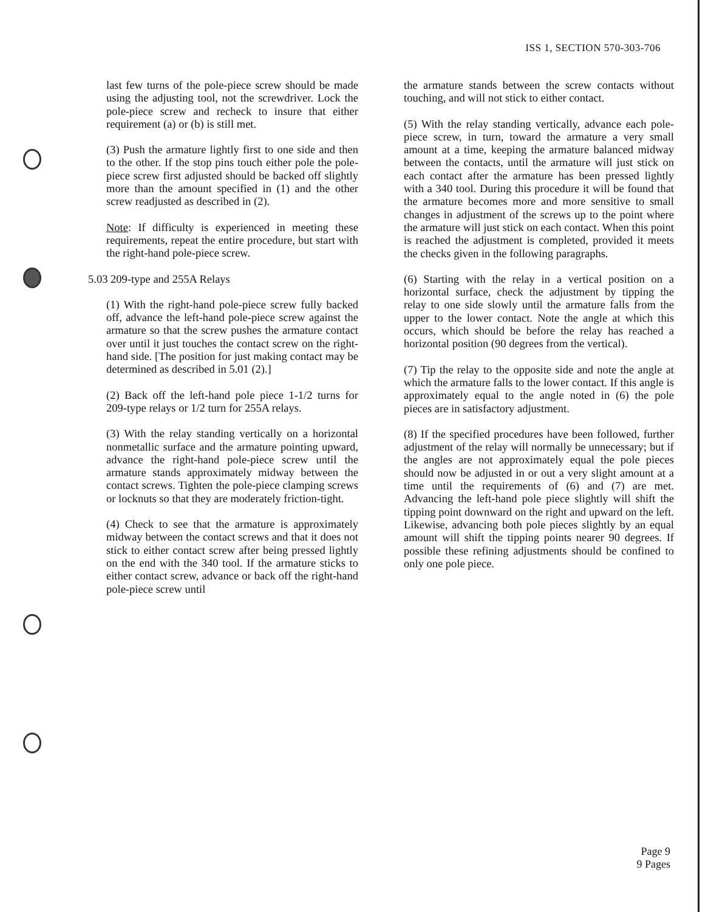ISS 1, SECTION 570-303-706
last few turns of the pole-piece screw should be made using the adjusting tool, not the screwdriver. Lock the pole-piece screw and recheck to insure that either requirement (a) or (b) is still met.
(3) Push the armature lightly first to one side and then to the other. If the stop pins touch either pole the pole-piece screw first adjusted should be backed off slightly more than the amount specified in (1) and the other screw readjusted as described in (2).
Note: If difficulty is experienced in meeting these requirements, repeat the entire procedure, but start with the right-hand pole-piece screw.
5.03 209-type and 255A Relays
(1) With the right-hand pole-piece screw fully backed off, advance the left-hand pole-piece screw against the armature so that the screw pushes the armature contact over until it just touches the contact screw on the right-hand side. [The position for just making contact may be determined as described in 5.01 (2).]
(2) Back off the left-hand pole piece 1-1/2 turns for 209-type relays or 1/2 turn for 255A relays.
(3) With the relay standing vertically on a horizontal nonmetallic surface and the armature pointing upward, advance the right-hand pole-piece screw until the armature stands approximately midway between the contact screws. Tighten the pole-piece clamping screws or locknuts so that they are moderately friction-tight.
(4) Check to see that the armature is approximately midway between the contact screws and that it does not stick to either contact screw after being pressed lightly on the end with the 340 tool. If the armature sticks to either contact screw, advance or back off the right-hand pole-piece screw until
the armature stands between the screw contacts without touching, and will not stick to either contact.
(5) With the relay standing vertically, advance each pole-piece screw, in turn, toward the armature a very small amount at a time, keeping the armature balanced midway between the contacts, until the armature will just stick on each contact after the armature has been pressed lightly with a 340 tool. During this procedure it will be found that the armature becomes more and more sensitive to small changes in adjustment of the screws up to the point where the armature will just stick on each contact. When this point is reached the adjustment is completed, provided it meets the checks given in the following paragraphs.
(6) Starting with the relay in a vertical position on a horizontal surface, check the adjustment by tipping the relay to one side slowly until the armature falls from the upper to the lower contact. Note the angle at which this occurs, which should be before the relay has reached a horizontal position (90 degrees from the vertical).
(7) Tip the relay to the opposite side and note the angle at which the armature falls to the lower contact. If this angle is approximately equal to the angle noted in (6) the pole pieces are in satisfactory adjustment.
(8) If the specified procedures have been followed, further adjustment of the relay will normally be unnecessary; but if the angles are not approximately equal the pole pieces should now be adjusted in or out a very slight amount at a time until the requirements of (6) and (7) are met. Advancing the left-hand pole piece slightly will shift the tipping point downward on the right and upward on the left. Likewise, advancing both pole pieces slightly by an equal amount will shift the tipping points nearer 90 degrees. If possible these refining adjustments should be confined to only one pole piece.
Page 9
9 Pages